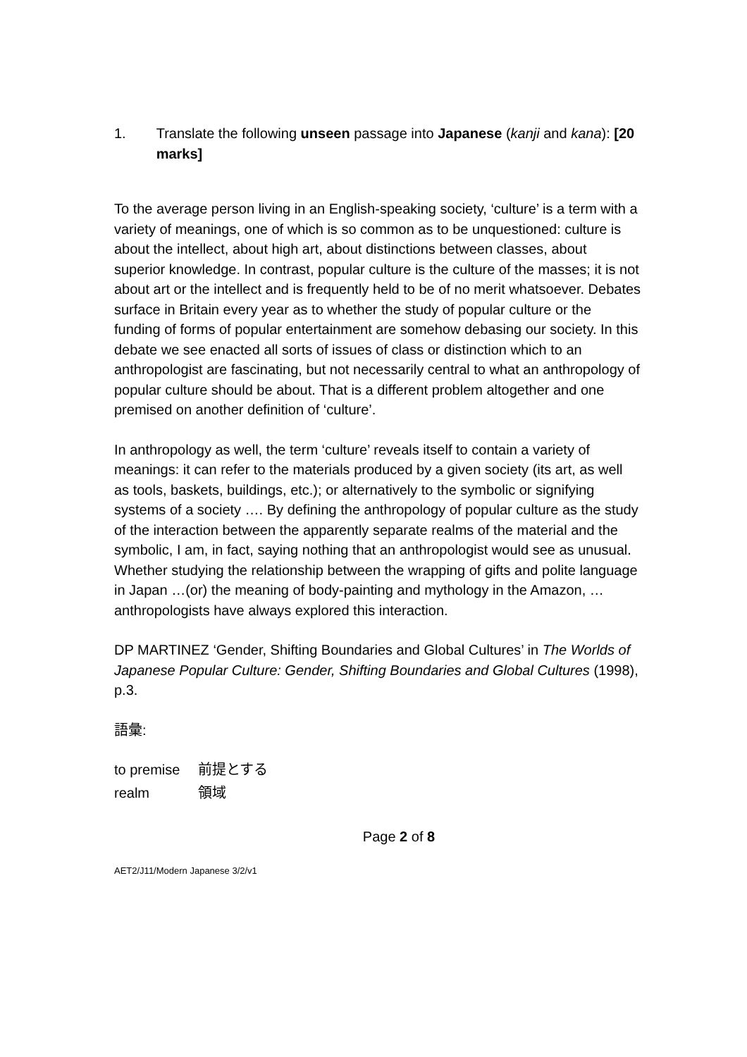1. Translate the following unseen passage into Japanese (kanji and kana): [20 marks]
To the average person living in an English-speaking society, ‘culture’ is a term with a variety of meanings, one of which is so common as to be unquestioned: culture is about the intellect, about high art, about distinctions between classes, about superior knowledge. In contrast, popular culture is the culture of the masses; it is not about art or the intellect and is frequently held to be of no merit whatsoever. Debates surface in Britain every year as to whether the study of popular culture or the funding of forms of popular entertainment are somehow debasing our society. In this debate we see enacted all sorts of issues of class or distinction which to an anthropologist are fascinating, but not necessarily central to what an anthropology of popular culture should be about. That is a different problem altogether and one premised on another definition of ‘culture’.
In anthropology as well, the term ‘culture’ reveals itself to contain a variety of meanings: it can refer to the materials produced by a given society (its art, as well as tools, baskets, buildings, etc.); or alternatively to the symbolic or signifying systems of a society …. By defining the anthropology of popular culture as the study of the interaction between the apparently separate realms of the material and the symbolic, I am, in fact, saying nothing that an anthropologist would see as unusual. Whether studying the relationship between the wrapping of gifts and polite language in Japan …(or) the meaning of body-painting and mythology in the Amazon, … anthropologists have always explored this interaction.
DP MARTINEZ ‘Gender, Shifting Boundaries and Global Cultures’ in The Worlds of Japanese Popular Culture: Gender, Shifting Boundaries and Global Cultures (1998), p.3.
語彙:
| to premise | 前提とする |
| realm | 領域 |
Page 2 of 8
AET2/J11/Modern Japanese 3/2/v1